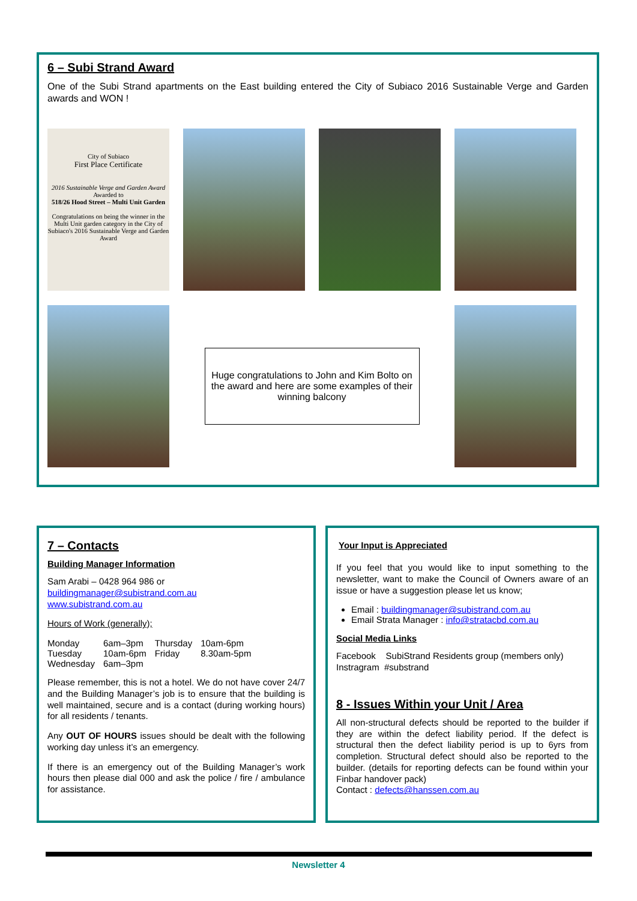6 – Subi Strand Award
One of the Subi Strand apartments on the East building entered the City of Subiaco 2016 Sustainable Verge and Garden awards and WON !
City of Subiaco
First Place Certificate
2016 Sustainable Verge and Garden Award
Awarded to
518/26 Hood Street – Multi Unit Garden
Congratulations on being the winner in the Multi Unit garden category in the City of Subiaco's 2016 Sustainable Verge and Garden Award
Huge congratulations to John and Kim Bolto on the award and here are some examples of their winning balcony
7 – Contacts
Building Manager Information
Sam Arabi – 0428 964 986 or
buildingmanager@subistrand.com.au
www.subistrand.com.au
Hours of Work (generally);
| Monday | 6am–3pm | Thursday | 10am-6pm |
| Tuesday | 10am-6pm | Friday | 8.30am-5pm |
| Wednesday | 6am–3pm | | |
Please remember, this is not a hotel. We do not have cover 24/7 and the Building Manager’s job is to ensure that the building is well maintained, secure and is a contact (during working hours) for all residents / tenants.
Any OUT OF HOURS issues should be dealt with the following working day unless it’s an emergency.
If there is an emergency out of the Building Manager’s work hours then please dial 000 and ask the police / fire / ambulance for assistance.
Your Input is Appreciated
If you feel that you would like to input something to the newsletter, want to make the Council of Owners aware of an issue or have a suggestion please let us know;
Email : buildingmanager@subistrand.com.au
Email Strata Manager : info@stratacbd.com.au
Social Media Links
Facebook SubiStrand Residents group (members only)
Instragram #substrand
8 - Issues Within your Unit / Area
All non-structural defects should be reported to the builder if they are within the defect liability period. If the defect is structural then the defect liability period is up to 6yrs from completion. Structural defect should also be reported to the builder. (details for reporting defects can be found within your Finbar handover pack)
Contact : defects@hanssen.com.au
Newsletter 4